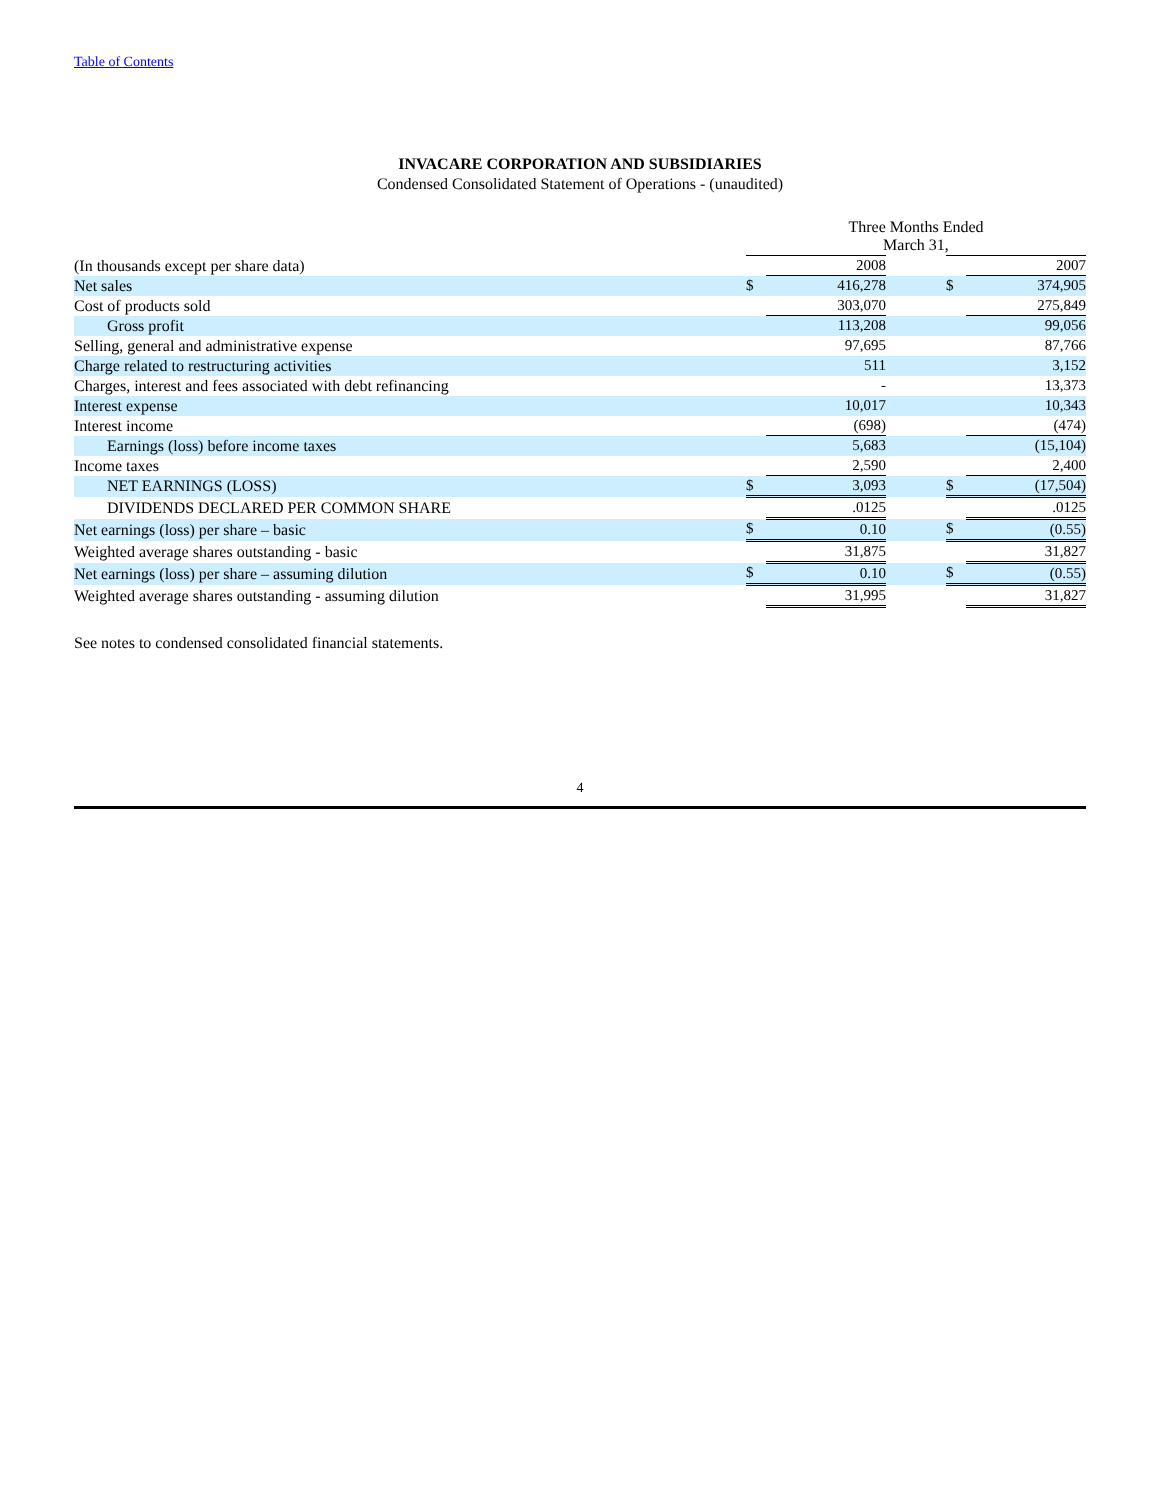Table of Contents
INVACARE CORPORATION AND SUBSIDIARIES
Condensed Consolidated Statement of Operations - (unaudited)
| | Three Months Ended March 31, | | | | |
| (In thousands except per share data) | | 2008 | | | 2007 |
| Net sales | $ | 416,278 | | $ | 374,905 |
| Cost of products sold | | 303,070 | | | 275,849 |
| Gross profit | | 113,208 | | | 99,056 |
| Selling, general and administrative expense | | 97,695 | | | 87,766 |
| Charge related to restructuring activities | | 511 | | | 3,152 |
| Charges, interest and fees associated with debt refinancing | | - | | | 13,373 |
| Interest expense | | 10,017 | | | 10,343 |
| Interest income | | (698) | | | (474) |
| Earnings (loss) before income taxes | | 5,683 | | | (15,104) |
| Income taxes | | 2,590 | | | 2,400 |
| NET EARNINGS (LOSS) | $ | 3,093 | | $ | (17,504) |
| DIVIDENDS DECLARED PER COMMON SHARE | | .0125 | | | .0125 |
| Net earnings (loss) per share – basic | $ | 0.10 | | $ | (0.55) |
| Weighted average shares outstanding - basic | | 31,875 | | | 31,827 |
| Net earnings (loss) per share – assuming dilution | $ | 0.10 | | $ | (0.55) |
| Weighted average shares outstanding - assuming dilution | | 31,995 | | | 31,827 |
See notes to condensed consolidated financial statements.
4